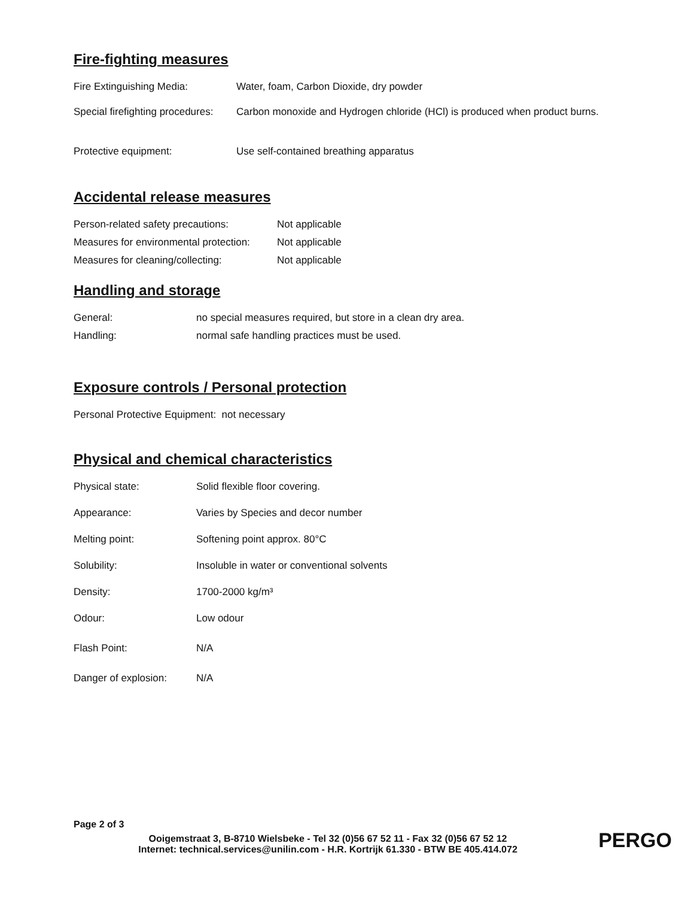Fire-fighting measures
| Fire Extinguishing Media: | Water, foam, Carbon Dioxide, dry powder |
| Special firefighting procedures: | Carbon monoxide and Hydrogen chloride (HCl) is produced when product burns. |
| Protective equipment: | Use self-contained breathing apparatus |
Accidental release measures
| Person-related safety precautions: | Not applicable |
| Measures for environmental protection: | Not applicable |
| Measures for cleaning/collecting: | Not applicable |
Handling and storage
| General: | no special measures required, but store in a clean dry area. |
| Handling: | normal safe handling practices must be used. |
Exposure controls / Personal protection
Personal Protective Equipment: not necessary
Physical and chemical characteristics
| Physical state: | Solid flexible floor covering. |
| Appearance: | Varies by Species and decor number |
| Melting point: | Softening point approx. 80°C |
| Solubility: | Insoluble in water or conventional solvents |
| Density: | 1700-2000 kg/m³ |
| Odour: | Low odour |
| Flash Point: | N/A |
| Danger of explosion: | N/A |
Page 2 of 3
Ooigemstraat 3, B-8710 Wielsbeke - Tel 32 (0)56 67 52 11 - Fax 32 (0)56 67 52 12
Internet: technical.services@unilin.com - H.R. Kortrijk 61.330 - BTW BE 405.414.072
PERGO